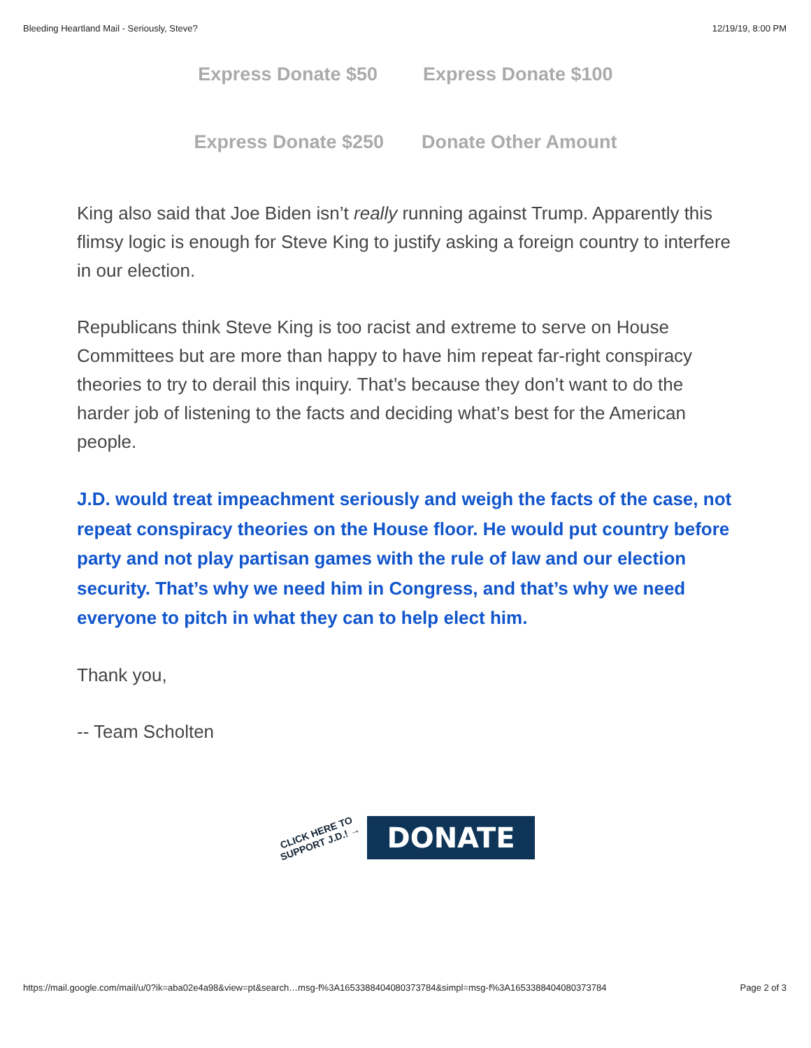Bleeding Heartland Mail - Seriously, Steve? 12/19/19, 8:00 PM
Express Donate $50 Express Donate $100
Express Donate $250 Donate Other Amount
King also said that Joe Biden isn’t really running against Trump. Apparently this flimsy logic is enough for Steve King to justify asking a foreign country to interfere in our election.
Republicans think Steve King is too racist and extreme to serve on House Committees but are more than happy to have him repeat far-right conspiracy theories to try to derail this inquiry. That’s because they don’t want to do the harder job of listening to the facts and deciding what’s best for the American people.
J.D. would treat impeachment seriously and weigh the facts of the case, not repeat conspiracy theories on the House floor. He would put country before party and not play partisan games with the rule of law and our election security. That’s why we need him in Congress, and that’s why we need everyone to pitch in what they can to help elect him.
Thank you,
-- Team Scholten
CLICK HERE TO SUPPORT J.D.! →
DONATE
https://mail.google.com/mail/u/0?ik=aba02e4a98&view=pt&search…msg-f%3A1653388404080373784&simpl=msg-f%3A1653388404080373784 Page 2 of 3